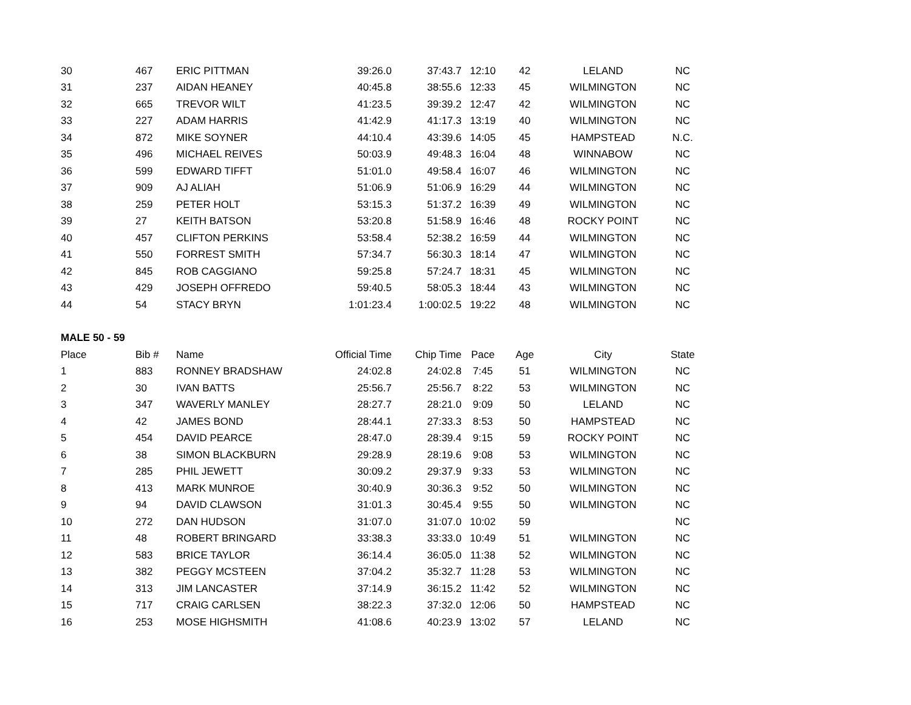| 30 | 467 | ERIC PITTMAN | 39:26.0 | 37:43.7 | 12:10 | 42 | LELAND | NC |
| 31 | 237 | AIDAN HEANEY | 40:45.8 | 38:55.6 | 12:33 | 45 | WILMINGTON | NC |
| 32 | 665 | TREVOR WILT | 41:23.5 | 39:39.2 | 12:47 | 42 | WILMINGTON | NC |
| 33 | 227 | ADAM HARRIS | 41:42.9 | 41:17.3 | 13:19 | 40 | WILMINGTON | NC |
| 34 | 872 | MIKE SOYNER | 44:10.4 | 43:39.6 | 14:05 | 45 | HAMPSTEAD | N.C. |
| 35 | 496 | MICHAEL REIVES | 50:03.9 | 49:48.3 | 16:04 | 48 | WINNABOW | NC |
| 36 | 599 | EDWARD TIFFT | 51:01.0 | 49:58.4 | 16:07 | 46 | WILMINGTON | NC |
| 37 | 909 | AJ ALIAH | 51:06.9 | 51:06.9 | 16:29 | 44 | WILMINGTON | NC |
| 38 | 259 | PETER HOLT | 53:15.3 | 51:37.2 | 16:39 | 49 | WILMINGTON | NC |
| 39 | 27 | KEITH BATSON | 53:20.8 | 51:58.9 | 16:46 | 48 | ROCKY POINT | NC |
| 40 | 457 | CLIFTON PERKINS | 53:58.4 | 52:38.2 | 16:59 | 44 | WILMINGTON | NC |
| 41 | 550 | FORREST SMITH | 57:34.7 | 56:30.3 | 18:14 | 47 | WILMINGTON | NC |
| 42 | 845 | ROB CAGGIANO | 59:25.8 | 57:24.7 | 18:31 | 45 | WILMINGTON | NC |
| 43 | 429 | JOSEPH OFFREDO | 59:40.5 | 58:05.3 | 18:44 | 43 | WILMINGTON | NC |
| 44 | 54 | STACY BRYN | 1:01:23.4 | 1:00:02.5 | 19:22 | 48 | WILMINGTON | NC |
| MALE 50 - 59 | | | | | | | | |
| Place | Bib # | Name | Official Time | Chip Time | Pace | Age | City | State |
| 1 | 883 | RONNEY BRADSHAW | 24:02.8 | 24:02.8 | 7:45 | 51 | WILMINGTON | NC |
| 2 | 30 | IVAN BATTS | 25:56.7 | 25:56.7 | 8:22 | 53 | WILMINGTON | NC |
| 3 | 347 | WAVERLY MANLEY | 28:27.7 | 28:21.0 | 9:09 | 50 | LELAND | NC |
| 4 | 42 | JAMES BOND | 28:44.1 | 27:33.3 | 8:53 | 50 | HAMPSTEAD | NC |
| 5 | 454 | DAVID PEARCE | 28:47.0 | 28:39.4 | 9:15 | 59 | ROCKY POINT | NC |
| 6 | 38 | SIMON BLACKBURN | 29:28.9 | 28:19.6 | 9:08 | 53 | WILMINGTON | NC |
| 7 | 285 | PHIL JEWETT | 30:09.2 | 29:37.9 | 9:33 | 53 | WILMINGTON | NC |
| 8 | 413 | MARK MUNROE | 30:40.9 | 30:36.3 | 9:52 | 50 | WILMINGTON | NC |
| 9 | 94 | DAVID CLAWSON | 31:01.3 | 30:45.4 | 9:55 | 50 | WILMINGTON | NC |
| 10 | 272 | DAN HUDSON | 31:07.0 | 31:07.0 | 10:02 | 59 | | NC |
| 11 | 48 | ROBERT BRINGARD | 33:38.3 | 33:33.0 | 10:49 | 51 | WILMINGTON | NC |
| 12 | 583 | BRICE TAYLOR | 36:14.4 | 36:05.0 | 11:38 | 52 | WILMINGTON | NC |
| 13 | 382 | PEGGY MCSTEEN | 37:04.2 | 35:32.7 | 11:28 | 53 | WILMINGTON | NC |
| 14 | 313 | JIM LANCASTER | 37:14.9 | 36:15.2 | 11:42 | 52 | WILMINGTON | NC |
| 15 | 717 | CRAIG CARLSEN | 38:22.3 | 37:32.0 | 12:06 | 50 | HAMPSTEAD | NC |
| 16 | 253 | MOSE HIGHSMITH | 41:08.6 | 40:23.9 | 13:02 | 57 | LELAND | NC |